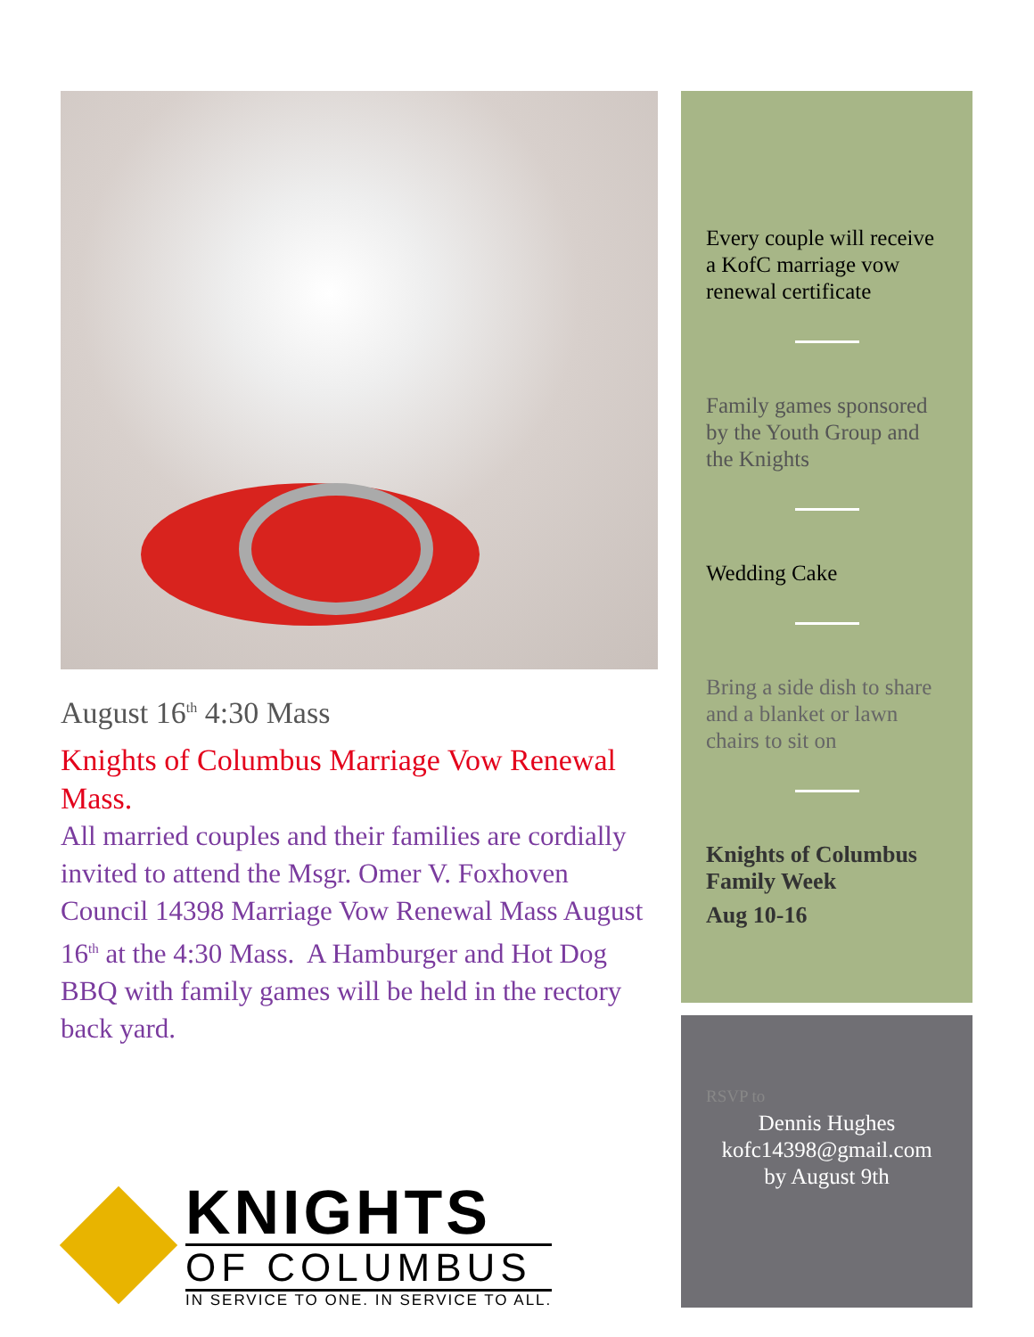August 16<sup>th</sup> 4:30 Mass
Knights of Columbus Marriage Vow Renewal Mass.
All married couples and their families are cordially invited to attend the Msgr. Omer V. Foxhoven Council 14398 Marriage Vow Renewal Mass August 16<sup>th</sup> at the 4:30 Mass. A Hamburger and Hot Dog BBQ with family games will be held in the rectory back yard.
KNIGHTS
OF COLUMBUS
IN SERVICE TO ONE. IN SERVICE TO ALL.
Every couple will receive a KofC marriage vow renewal certificate
Family games sponsored by the Youth Group and the Knights
Wedding Cake
Bring a side dish to share and a blanket or lawn chairs to sit on
Knights of Columbus Family Week
Aug 10-16
RSVP to
Dennis Hughes
kofc14398@gmail.com
by August 9th